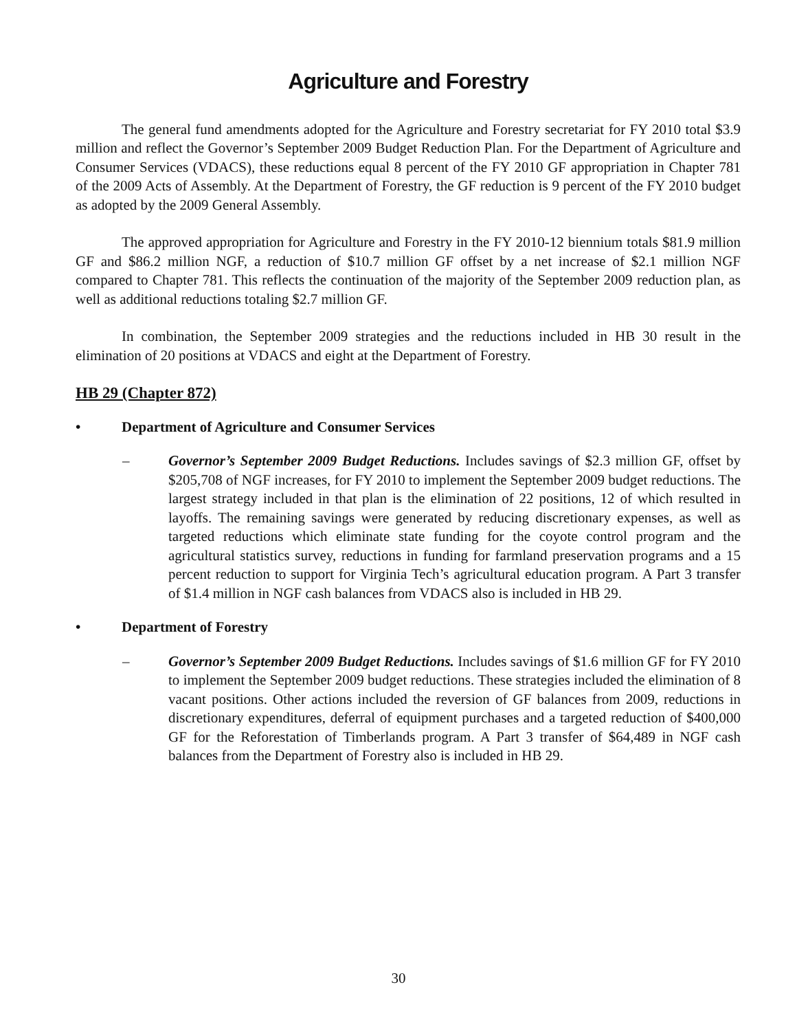Agriculture and Forestry
The general fund amendments adopted for the Agriculture and Forestry secretariat for FY 2010 total $3.9 million and reflect the Governor’s September 2009 Budget Reduction Plan. For the Department of Agriculture and Consumer Services (VDACS), these reductions equal 8 percent of the FY 2010 GF appropriation in Chapter 781 of the 2009 Acts of Assembly. At the Department of Forestry, the GF reduction is 9 percent of the FY 2010 budget as adopted by the 2009 General Assembly.
The approved appropriation for Agriculture and Forestry in the FY 2010-12 biennium totals $81.9 million GF and $86.2 million NGF, a reduction of $10.7 million GF offset by a net increase of $2.1 million NGF compared to Chapter 781. This reflects the continuation of the majority of the September 2009 reduction plan, as well as additional reductions totaling $2.7 million GF.
In combination, the September 2009 strategies and the reductions included in HB 30 result in the elimination of 20 positions at VDACS and eight at the Department of Forestry.
HB 29 (Chapter 872)
• Department of Agriculture and Consumer Services
– Governor’s September 2009 Budget Reductions. Includes savings of $2.3 million GF, offset by $205,708 of NGF increases, for FY 2010 to implement the September 2009 budget reductions. The largest strategy included in that plan is the elimination of 22 positions, 12 of which resulted in layoffs. The remaining savings were generated by reducing discretionary expenses, as well as targeted reductions which eliminate state funding for the coyote control program and the agricultural statistics survey, reductions in funding for farmland preservation programs and a 15 percent reduction to support for Virginia Tech’s agricultural education program. A Part 3 transfer of $1.4 million in NGF cash balances from VDACS also is included in HB 29.
• Department of Forestry
– Governor’s September 2009 Budget Reductions. Includes savings of $1.6 million GF for FY 2010 to implement the September 2009 budget reductions. These strategies included the elimination of 8 vacant positions. Other actions included the reversion of GF balances from 2009, reductions in discretionary expenditures, deferral of equipment purchases and a targeted reduction of $400,000 GF for the Reforestation of Timberlands program. A Part 3 transfer of $64,489 in NGF cash balances from the Department of Forestry also is included in HB 29.
30